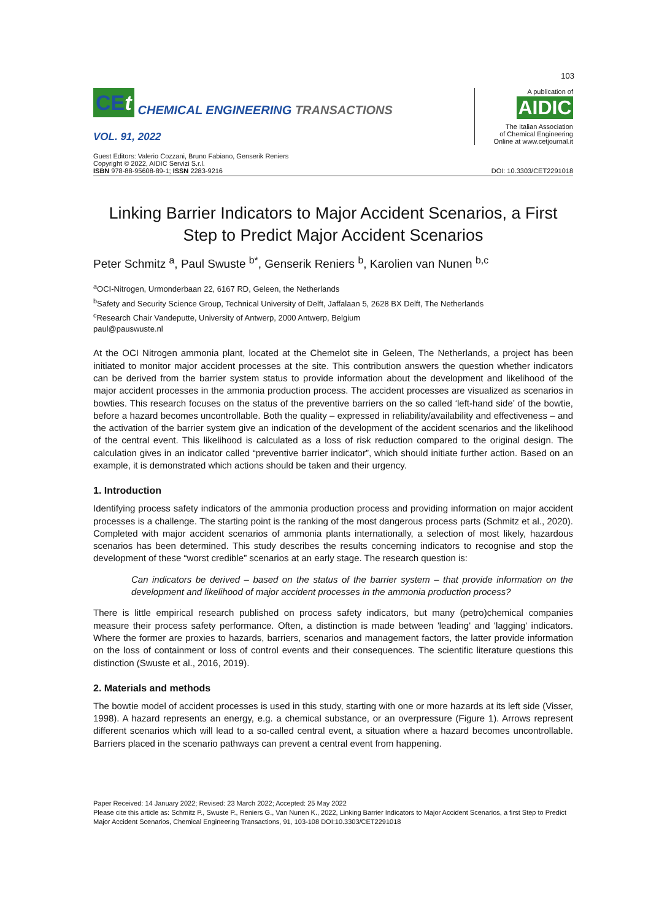103
CEt
CHEMICAL ENGINEERING TRANSACTIONS
VOL. 91, 2022
A publication of
AIDIC
The Italian Association
of Chemical Engineering
Online at www.cetjournal.it
Guest Editors: Valerio Cozzani, Bruno Fabiano, Genserik Reniers
Copyright © 2022, AIDIC Servizi S.r.l.
ISBN 978-88-95608-89-1; ISSN 2283-9216
DOI: 10.3303/CET2291018
Linking Barrier Indicators to Major Accident Scenarios, a First Step to Predict Major Accident Scenarios
Peter Schmitz <sup>a</sup>, Paul Swuste <sup>b*</sup>, Genserik Reniers <sup>b</sup>, Karolien van Nunen <sup>b,c</sup>
<sup>a</sup> OCI-Nitrogen, Urmonderbaan 22, 6167 RD, Geleen, the Netherlands
<sup>b</sup> Safety and Security Science Group, Technical University of Delft, Jaffalaan 5, 2628 BX Delft, The Netherlands
<sup>c</sup> Research Chair Vandeputte, University of Antwerp, 2000 Antwerp, Belgium
paul@pauswuste.nl
At the OCI Nitrogen ammonia plant, located at the Chemelot site in Geleen, The Netherlands, a project has been initiated to monitor major accident processes at the site. This contribution answers the question whether indicators can be derived from the barrier system status to provide information about the development and likelihood of the major accident processes in the ammonia production process. The accident processes are visualized as scenarios in bowties. This research focuses on the status of the preventive barriers on the so called ‘left-hand side’ of the bowtie, before a hazard becomes uncontrollable. Both the quality – expressed in reliability/availability and effectiveness – and the activation of the barrier system give an indication of the development of the accident scenarios and the likelihood of the central event. This likelihood is calculated as a loss of risk reduction compared to the original design. The calculation gives in an indicator called “preventive barrier indicator”, which should initiate further action. Based on an example, it is demonstrated which actions should be taken and their urgency.
1. Introduction
Identifying process safety indicators of the ammonia production process and providing information on major accident processes is a challenge. The starting point is the ranking of the most dangerous process parts (Schmitz et al., 2020). Completed with major accident scenarios of ammonia plants internationally, a selection of most likely, hazardous scenarios has been determined. This study describes the results concerning indicators to recognise and stop the development of these “worst credible” scenarios at an early stage. The research question is:
Can indicators be derived – based on the status of the barrier system – that provide information on the development and likelihood of major accident processes in the ammonia production process?
There is little empirical research published on process safety indicators, but many (petro)chemical companies measure their process safety performance. Often, a distinction is made between 'leading' and 'lagging' indicators. Where the former are proxies to hazards, barriers, scenarios and management factors, the latter provide information on the loss of containment or loss of control events and their consequences. The scientific literature questions this distinction (Swuste et al., 2016, 2019).
2. Materials and methods
The bowtie model of accident processes is used in this study, starting with one or more hazards at its left side (Visser, 1998). A hazard represents an energy, e.g. a chemical substance, or an overpressure (Figure 1). Arrows represent different scenarios which will lead to a so-called central event, a situation where a hazard becomes uncontrollable. Barriers placed in the scenario pathways can prevent a central event from happening.
Paper Received: 14 January 2022; Revised: 23 March 2022; Accepted: 25 May 2022
Please cite this article as: Schmitz P., Swuste P., Reniers G., Van Nunen K., 2022, Linking Barrier Indicators to Major Accident Scenarios, a first Step to Predict Major Accident Scenarios, Chemical Engineering Transactions, 91, 103-108 DOI:10.3303/CET2291018